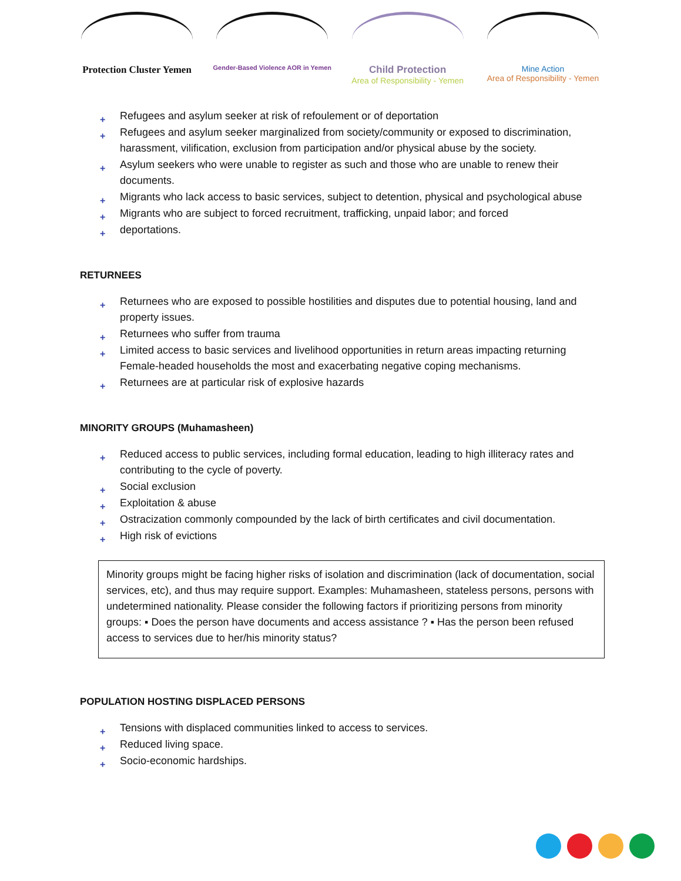Protection Cluster Yemen
Gender-Based Violence AOR in Yemen
Child Protection
Area of Responsibility - Yemen
Mine Action
Area of Responsibility - Yemen
+ Refugees and asylum seeker at risk of refoulement or of deportation
+ Refugees and asylum seeker marginalized from society/community or exposed to discrimination, harassment, vilification, exclusion from participation and/or physical abuse by the society.
+ Asylum seekers who were unable to register as such and those who are unable to renew their documents.
+ Migrants who lack access to basic services, subject to detention, physical and psychological abuse
+ Migrants who are subject to forced recruitment, trafficking, unpaid labor; and forced
+ deportations.
RETURNEES
+ Returnees who are exposed to possible hostilities and disputes due to potential housing, land and property issues.
+ Returnees who suffer from trauma
+ Limited access to basic services and livelihood opportunities in return areas impacting returning Female-headed households the most and exacerbating negative coping mechanisms.
+ Returnees are at particular risk of explosive hazards
MINORITY GROUPS (Muhamasheen)
+ Reduced access to public services, including formal education, leading to high illiteracy rates and contributing to the cycle of poverty.
+ Social exclusion
+ Exploitation & abuse
+ Ostracization commonly compounded by the lack of birth certificates and civil documentation.
+ High risk of evictions
Minority groups might be facing higher risks of isolation and discrimination (lack of documentation, social services, etc), and thus may require support. Examples: Muhamasheen, stateless persons, persons with undetermined nationality. Please consider the following factors if prioritizing persons from minority groups: ▪ Does the person have documents and access assistance ? ▪ Has the person been refused access to services due to her/his minority status?
POPULATION HOSTING DISPLACED PERSONS
+ Tensions with displaced communities linked to access to services.
+ Reduced living space.
+ Socio-economic hardships.